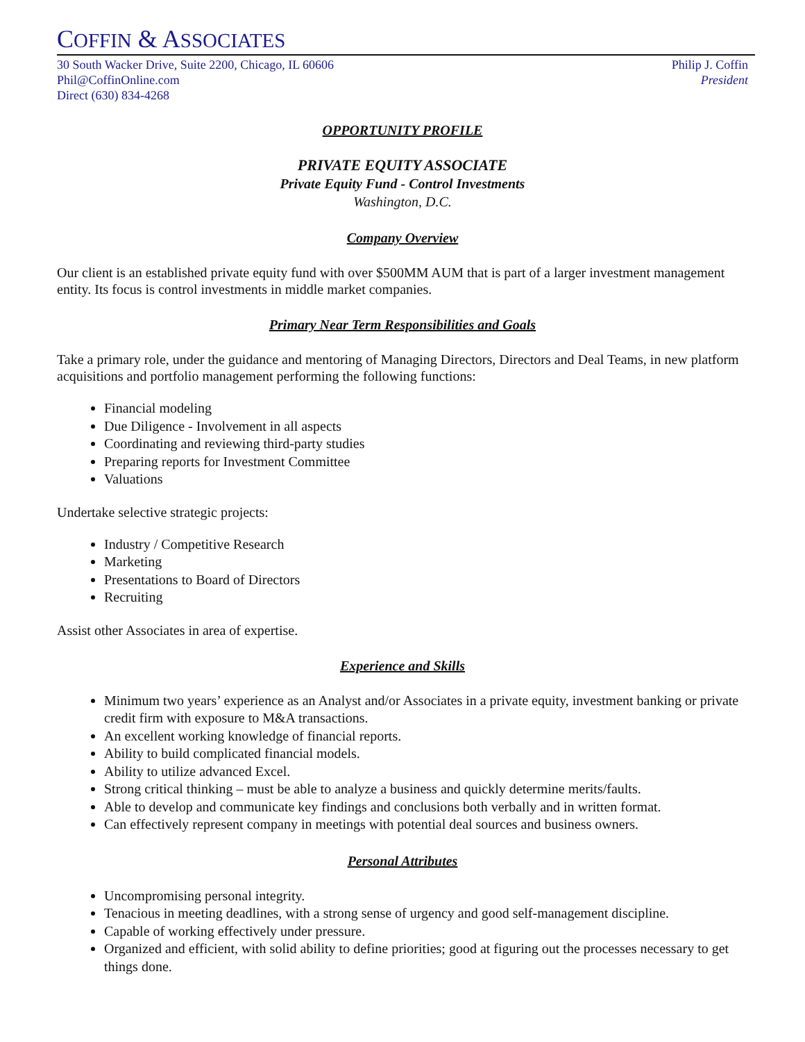COFFIN & ASSOCIATES
30 South Wacker Drive, Suite 2200, Chicago, IL 60606
Phil@CoffinOnline.com
Direct (630) 834-4268
Philip J. Coffin
President
OPPORTUNITY PROFILE
PRIVATE EQUITY ASSOCIATE
Private Equity Fund - Control Investments
Washington, D.C.
Company Overview
Our client is an established private equity fund with over $500MM AUM that is part of a larger investment management entity. Its focus is control investments in middle market companies.
Primary Near Term Responsibilities and Goals
Take a primary role, under the guidance and mentoring of Managing Directors, Directors and Deal Teams, in new platform acquisitions and portfolio management performing the following functions:
Financial modeling
Due Diligence - Involvement in all aspects
Coordinating and reviewing third-party studies
Preparing reports for Investment Committee
Valuations
Undertake selective strategic projects:
Industry / Competitive Research
Marketing
Presentations to Board of Directors
Recruiting
Assist other Associates in area of expertise.
Experience and Skills
Minimum two years’ experience as an Analyst and/or Associates in a private equity, investment banking or private credit firm with exposure to M&A transactions.
An excellent working knowledge of financial reports.
Ability to build complicated financial models.
Ability to utilize advanced Excel.
Strong critical thinking – must be able to analyze a business and quickly determine merits/faults.
Able to develop and communicate key findings and conclusions both verbally and in written format.
Can effectively represent company in meetings with potential deal sources and business owners.
Personal Attributes
Uncompromising personal integrity.
Tenacious in meeting deadlines, with a strong sense of urgency and good self-management discipline.
Capable of working effectively under pressure.
Organized and efficient, with solid ability to define priorities; good at figuring out the processes necessary to get things done.